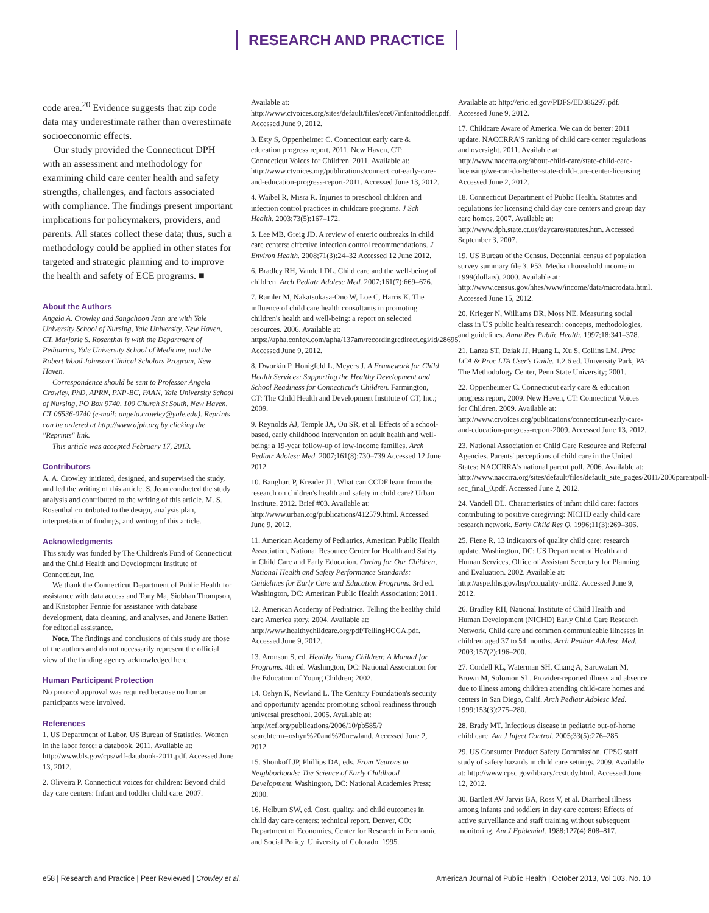RESEARCH AND PRACTICE
code area.<sup>20</sup> Evidence suggests that zip code data may underestimate rather than overestimate socioeconomic effects.
Our study provided the Connecticut DPH with an assessment and methodology for examining child care center health and safety strengths, challenges, and factors associated with compliance. The findings present important implications for policymakers, providers, and parents. All states collect these data; thus, such a methodology could be applied in other states for targeted and strategic planning and to improve the health and safety of ECE programs. ■
About the Authors
Angela A. Crowley and Sangchoon Jeon are with Yale University School of Nursing, Yale University, New Haven, CT. Marjorie S. Rosenthal is with the Department of Pediatrics, Yale University School of Medicine, and the Robert Wood Johnson Clinical Scholars Program, New Haven.
Correspondence should be sent to Professor Angela Crowley, PhD, APRN, PNP-BC, FAAN, Yale University School of Nursing, PO Box 9740, 100 Church St South, New Haven, CT 06536-0740 (e-mail: angela.crowley@yale.edu). Reprints can be ordered at http://www.ajph.org by clicking the "Reprints" link.
This article was accepted February 17, 2013.
Contributors
A. A. Crowley initiated, designed, and supervised the study, and led the writing of this article. S. Jeon conducted the study analysis and contributed to the writing of this article. M. S. Rosenthal contributed to the design, analysis plan, interpretation of findings, and writing of this article.
Acknowledgments
This study was funded by The Children's Fund of Connecticut and the Child Health and Development Institute of Connecticut, Inc.
We thank the Connecticut Department of Public Health for assistance with data access and Tony Ma, Siobhan Thompson, and Kristopher Fennie for assistance with database development, data cleaning, and analyses, and Janene Batten for editorial assistance.
Note. The findings and conclusions of this study are those of the authors and do not necessarily represent the official view of the funding agency acknowledged here.
Human Participant Protection
No protocol approval was required because no human participants were involved.
References
1. US Department of Labor, US Bureau of Statistics. Women in the labor force: a databook. 2011. Available at: http://www.bls.gov/cps/wlf-databook-2011.pdf. Accessed June 13, 2012.
2. Oliveira P. Connecticut voices for children: Beyond child day care centers: Infant and toddler child care. 2007.
Available at: http://www.ctvoices.org/sites/default/files/ece07infanttoddler.pdf. Accessed June 9, 2012.
3. Esty S, Oppenheimer C. Connecticut early care & education progress report, 2011. New Haven, CT: Connecticut Voices for Children. 2011. Available at: http://www.ctvoices.org/publications/connecticut-early-care-and-education-progress-report-2011. Accessed June 13, 2012.
4. Waibel R, Misra R. Injuries to preschool children and infection control practices in childcare programs. J Sch Health. 2003;73(5):167–172.
5. Lee MB, Greig JD. A review of enteric outbreaks in child care centers: effective infection control recommendations. J Environ Health. 2008;71(3):24–32 Accessed 12 June 2012.
6. Bradley RH, Vandell DL. Child care and the well-being of children. Arch Pediatr Adolesc Med. 2007;161(7):669–676.
7. Ramler M, Nakatsukasa-Ono W, Loe C, Harris K. The influence of child care health consultants in promoting children's health and well-being: a report on selected resources. 2006. Available at: https://apha.confex.com/apha/137am/recordingredirect.cgi/id/28695. Accessed June 9, 2012.
8. Dworkin P, Honigfeld L, Meyers J. A Framework for Child Health Services: Supporting the Healthy Development and School Readiness for Connecticut's Children. Farmington, CT: The Child Health and Development Institute of CT, Inc.; 2009.
9. Reynolds AJ, Temple JA, Ou SR, et al. Effects of a school-based, early childhood intervention on adult health and well-being: a 19-year follow-up of low-income families. Arch Pediatr Adolesc Med. 2007;161(8):730–739 Accessed 12 June 2012.
10. Banghart P, Kreader JL. What can CCDF learn from the research on children's health and safety in child care? Urban Institute. 2012. Brief #03. Available at: http://www.urban.org/publications/412579.html. Accessed June 9, 2012.
11. American Academy of Pediatrics, American Public Health Association, National Resource Center for Health and Safety in Child Care and Early Education. Caring for Our Children, National Health and Safety Performance Standards: Guidelines for Early Care and Education Programs. 3rd ed. Washington, DC: American Public Health Association; 2011.
12. American Academy of Pediatrics. Telling the healthy child care America story. 2004. Available at: http://www.healthychildcare.org/pdf/TellingHCCA.pdf. Accessed June 9, 2012.
13. Aronson S, ed. Healthy Young Children: A Manual for Programs. 4th ed. Washington, DC: National Association for the Education of Young Children; 2002.
14. Oshyn K, Newland L. The Century Foundation's security and opportunity agenda: promoting school readiness through universal preschool. 2005. Available at: http://tcf.org/publications/2006/10/pb585/?searchterm=oshyn%20and%20newland. Accessed June 2, 2012.
15. Shonkoff JP, Phillips DA, eds. From Neurons to Neighborhoods: The Science of Early Childhood Development. Washington, DC: National Academies Press; 2000.
16. Helburn SW, ed. Cost, quality, and child outcomes in child day care centers: technical report. Denver, CO: Department of Economics, Center for Research in Economic and Social Policy, University of Colorado. 1995.
Available at: http://eric.ed.gov/PDFS/ED386297.pdf. Accessed June 9, 2012.
17. Childcare Aware of America. We can do better: 2011 update. NACCRRA'S ranking of child care center regulations and oversight. 2011. Available at: http://www.naccrra.org/about-child-care/state-child-care-licensing/we-can-do-better-state-child-care-center-licensing. Accessed June 2, 2012.
18. Connecticut Department of Public Health. Statutes and regulations for licensing child day care centers and group day care homes. 2007. Available at: http://www.dph.state.ct.us/daycare/statutes.htm. Accessed September 3, 2007.
19. US Bureau of the Census. Decennial census of population survey summary file 3. P53. Median household income in 1999(dollars). 2000. Available at: http://www.census.gov/hhes/www/income/data/microdata.html. Accessed June 15, 2012.
20. Krieger N, Williams DR, Moss NE. Measuring social class in US public health research: concepts, methodologies, and guidelines. Annu Rev Public Health. 1997;18:341–378.
21. Lanza ST, Dziak JJ, Huang L, Xu S, Collins LM. Proc LCA & Proc LTA User's Guide. 1.2.6 ed. University Park, PA: The Methodology Center, Penn State University; 2001.
22. Oppenheimer C. Connecticut early care & education progress report, 2009. New Haven, CT: Connecticut Voices for Children. 2009. Available at: http://www.ctvoices.org/publications/connecticut-early-care-and-education-progress-report-2009. Accessed June 13, 2012.
23. National Association of Child Care Resource and Referral Agencies. Parents' perceptions of child care in the United States: NACCRRA's national parent poll. 2006. Available at: http://www.naccrra.org/sites/default/files/default_site_pages/2011/2006parentpoll-sec_final_0.pdf. Accessed June 2, 2012.
24. Vandell DL. Characteristics of infant child care: factors contributing to positive caregiving: NICHD early child care research network. Early Child Res Q. 1996;11(3):269–306.
25. Fiene R. 13 indicators of quality child care: research update. Washington, DC: US Department of Health and Human Services, Office of Assistant Secretary for Planning and Evaluation. 2002. Available at: http://aspe.hhs.gov/hsp/ccquality-ind02. Accessed June 9, 2012.
26. Bradley RH, National Institute of Child Health and Human Development (NICHD) Early Child Care Research Network. Child care and common communicable illnesses in children aged 37 to 54 months. Arch Pediatr Adolesc Med. 2003;157(2):196–200.
27. Cordell RL, Waterman SH, Chang A, Saruwatari M, Brown M, Solomon SL. Provider-reported illness and absence due to illness among children attending child-care homes and centers in San Diego, Calif. Arch Pediatr Adolesc Med. 1999;153(3):275–280.
28. Brady MT. Infectious disease in pediatric out-of-home child care. Am J Infect Control. 2005;33(5):276–285.
29. US Consumer Product Safety Commission. CPSC staff study of safety hazards in child care settings. 2009. Available at: http://www.cpsc.gov/library/ccstudy.html. Accessed June 12, 2012.
30. Bartlett AV Jarvis BA, Ross V, et al. Diarrheal illness among infants and toddlers in day care centers: Effects of active surveillance and staff training without subsequent monitoring. Am J Epidemiol. 1988;127(4):808–817.
e58 | Research and Practice | Peer Reviewed | Crowley et al. American Journal of Public Health | October 2013, Vol 103, No. 10